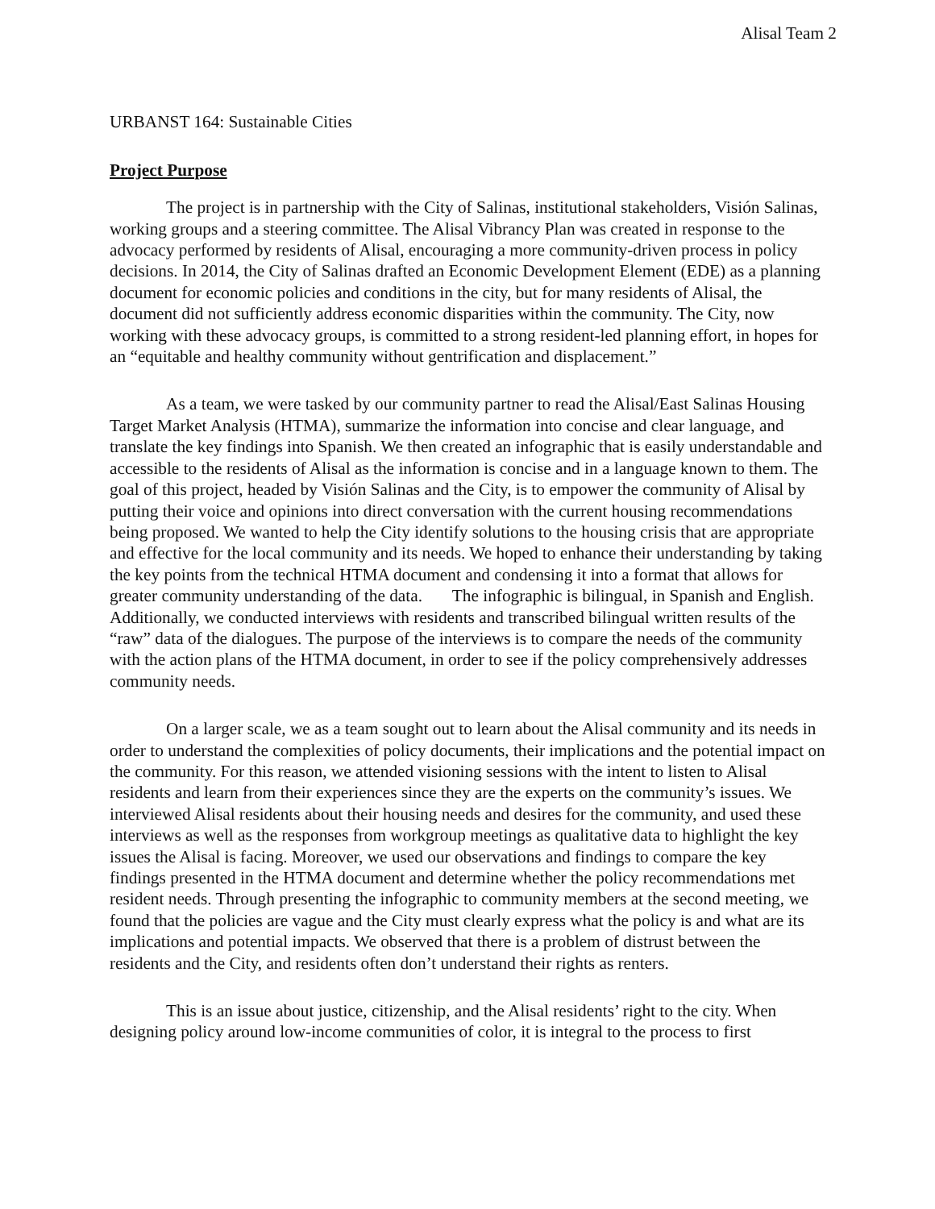Alisal Team 2
URBANST 164: Sustainable Cities
Project Purpose
The project is in partnership with the City of Salinas, institutional stakeholders, Visión Salinas, working groups and a steering committee. The Alisal Vibrancy Plan was created in response to the advocacy performed by residents of Alisal, encouraging a more community-driven process in policy decisions. In 2014, the City of Salinas drafted an Economic Development Element (EDE) as a planning document for economic policies and conditions in the city, but for many residents of Alisal, the document did not sufficiently address economic disparities within the community. The City, now working with these advocacy groups, is committed to a strong resident-led planning effort, in hopes for an “equitable and healthy community without gentrification and displacement.”
As a team, we were tasked by our community partner to read the Alisal/East Salinas Housing Target Market Analysis (HTMA), summarize the information into concise and clear language, and translate the key findings into Spanish. We then created an infographic that is easily understandable and accessible to the residents of Alisal as the information is concise and in a language known to them. The goal of this project, headed by Visión Salinas and the City, is to empower the community of Alisal by putting their voice and opinions into direct conversation with the current housing recommendations being proposed. We wanted to help the City identify solutions to the housing crisis that are appropriate and effective for the local community and its needs. We hoped to enhance their understanding by taking the key points from the technical HTMA document and condensing it into a format that allows for greater community understanding of the data. The infographic is bilingual, in Spanish and English. Additionally, we conducted interviews with residents and transcribed bilingual written results of the “raw” data of the dialogues. The purpose of the interviews is to compare the needs of the community with the action plans of the HTMA document, in order to see if the policy comprehensively addresses community needs.
On a larger scale, we as a team sought out to learn about the Alisal community and its needs in order to understand the complexities of policy documents, their implications and the potential impact on the community. For this reason, we attended visioning sessions with the intent to listen to Alisal residents and learn from their experiences since they are the experts on the community’s issues. We interviewed Alisal residents about their housing needs and desires for the community, and used these interviews as well as the responses from workgroup meetings as qualitative data to highlight the key issues the Alisal is facing. Moreover, we used our observations and findings to compare the key findings presented in the HTMA document and determine whether the policy recommendations met resident needs. Through presenting the infographic to community members at the second meeting, we found that the policies are vague and the City must clearly express what the policy is and what are its implications and potential impacts. We observed that there is a problem of distrust between the residents and the City, and residents often don’t understand their rights as renters.
This is an issue about justice, citizenship, and the Alisal residents’ right to the city. When designing policy around low-income communities of color, it is integral to the process to first